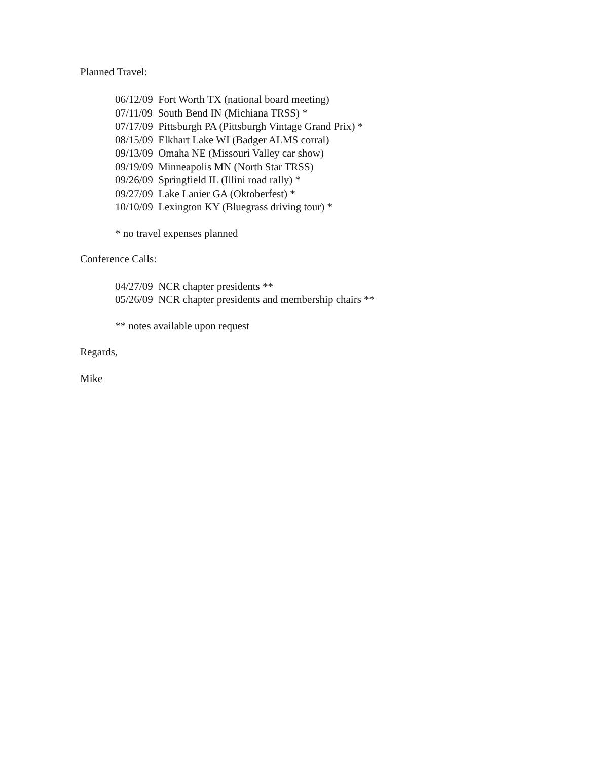Planned Travel:
06/12/09 Fort Worth TX (national board meeting)
07/11/09 South Bend IN (Michiana TRSS) *
07/17/09 Pittsburgh PA (Pittsburgh Vintage Grand Prix) *
08/15/09 Elkhart Lake WI (Badger ALMS corral)
09/13/09 Omaha NE (Missouri Valley car show)
09/19/09 Minneapolis MN (North Star TRSS)
09/26/09 Springfield IL (Illini road rally) *
09/27/09 Lake Lanier GA (Oktoberfest) *
10/10/09 Lexington KY (Bluegrass driving tour) *
* no travel expenses planned
Conference Calls:
04/27/09 NCR chapter presidents **
05/26/09 NCR chapter presidents and membership chairs **
** notes available upon request
Regards,
Mike